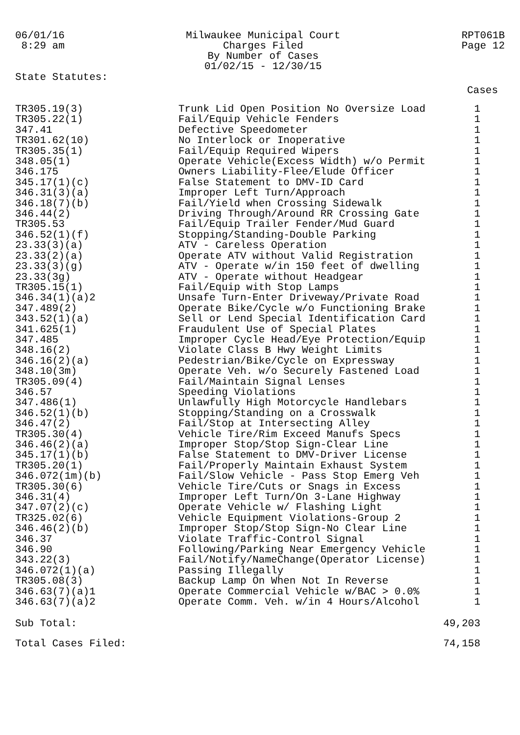06/01/16 8:29 am
Milwaukee Municipal Court Charges Filed By Number of Cases 01/02/15 - 12/30/15
RPT061B Page 12
State Statutes:
Cases
| TR305.19(3) | Trunk Lid Open Position No Oversize Load | 1 |
| TR305.22(1) | Fail/Equip Vehicle Fenders | 1 |
| 347.41 | Defective Speedometer | 1 |
| TR301.62(10) | No Interlock or Inoperative | 1 |
| TR305.35(1) | Fail/Equip Required Wipers | 1 |
| 348.05(1) | Operate Vehicle(Excess Width) w/o Permit | 1 |
| 346.175 | Owners Liability-Flee/Elude Officer | 1 |
| 345.17(1)(c) | False Statement to DMV-ID Card | 1 |
| 346.31(3)(a) | Improper Left Turn/Approach | 1 |
| 346.18(7)(b) | Fail/Yield when Crossing Sidewalk | 1 |
| 346.44(2) | Driving Through/Around RR Crossing Gate | 1 |
| TR305.53 | Fail/Equip Trailer Fender/Mud Guard | 1 |
| 346.52(1)(f) | Stopping/Standing-Double Parking | 1 |
| 23.33(3)(a) | ATV - Careless Operation | 1 |
| 23.33(2)(a) | Operate ATV without Valid Registration | 1 |
| 23.33(3)(g) | ATV - Operate w/in 150 feet of dwelling | 1 |
| 23.33(3g) | ATV - Operate without Headgear | 1 |
| TR305.15(1) | Fail/Equip with Stop Lamps | 1 |
| 346.34(1)(a)2 | Unsafe Turn-Enter Driveway/Private Road | 1 |
| 347.489(2) | Operate Bike/Cycle w/o Functioning Brake | 1 |
| 343.52(1)(a) | Sell or Lend Special Identification Card | 1 |
| 341.625(1) | Fraudulent Use of Special Plates | 1 |
| 347.485 | Improper Cycle Head/Eye Protection/Equip | 1 |
| 348.16(2) | Violate Class B Hwy Weight Limits | 1 |
| 346.16(2)(a) | Pedestrian/Bike/Cycle on Expressway | 1 |
| 348.10(3m) | Operate Veh. w/o Securely Fastened Load | 1 |
| TR305.09(4) | Fail/Maintain Signal Lenses | 1 |
| 346.57 | Speeding Violations | 1 |
| 347.486(1) | Unlawfully High Motorcycle Handlebars | 1 |
| 346.52(1)(b) | Stopping/Standing on a Crosswalk | 1 |
| 346.47(2) | Fail/Stop at Intersecting Alley | 1 |
| TR305.30(4) | Vehicle Tire/Rim Exceed Manufs Specs | 1 |
| 346.46(2)(a) | Improper Stop/Stop Sign-Clear Line | 1 |
| 345.17(1)(b) | False Statement to DMV-Driver License | 1 |
| TR305.20(1) | Fail/Properly Maintain Exhaust System | 1 |
| 346.072(1m)(b) | Fail/Slow Vehicle - Pass Stop Emerg Veh | 1 |
| TR305.30(6) | Vehicle Tire/Cuts or Snags in Excess | 1 |
| 346.31(4) | Improper Left Turn/On 3-Lane Highway | 1 |
| 347.07(2)(c) | Operate Vehicle w/ Flashing Light | 1 |
| TR325.02(6) | Vehicle Equipment Violations-Group 2 | 1 |
| 346.46(2)(b) | Improper Stop/Stop Sign-No Clear Line | 1 |
| 346.37 | Violate Traffic-Control Signal | 1 |
| 346.90 | Following/Parking Near Emergency Vehicle | 1 |
| 343.22(3) | Fail/Notify/NameChange(Operator License) | 1 |
| 346.072(1)(a) | Passing Illegally | 1 |
| TR305.08(3) | Backup Lamp On When Not In Reverse | 1 |
| 346.63(7)(a)1 | Operate Commercial Vehicle w/BAC > 0.0% | 1 |
| 346.63(7)(a)2 | Operate Comm. Veh. w/in 4 Hours/Alcohol | 1 |
| Sub Total: | | 49,203 |
| Total Cases Filed: | | 74,158 |